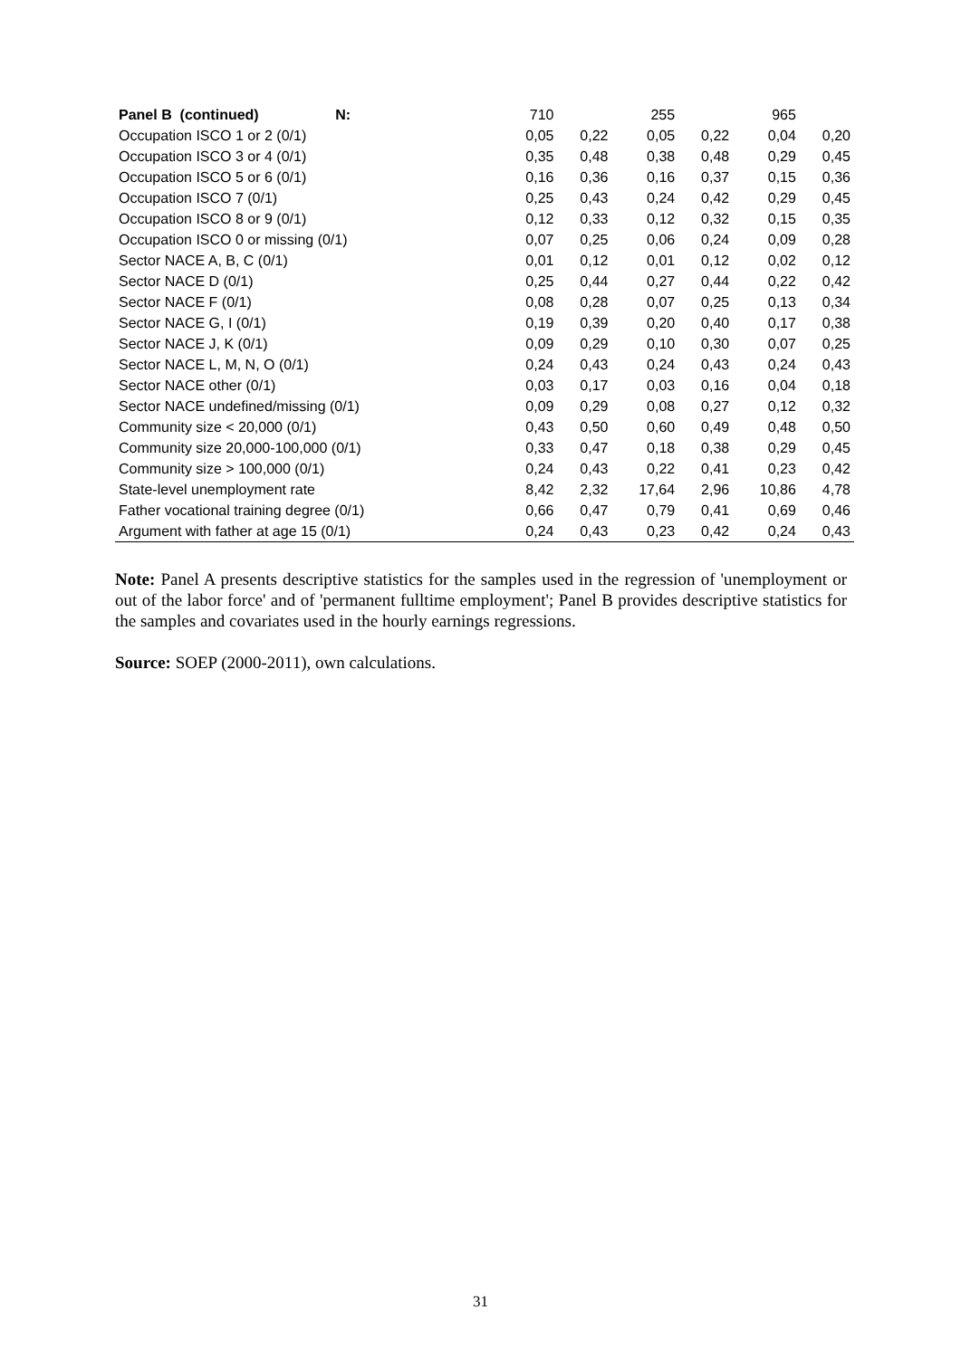| Panel B (continued) N: | 710 | | 255 | | 965 | |
| --- | --- | --- | --- | --- | --- | --- |
| Occupation ISCO 1 or 2 (0/1) | 0,05 | 0,22 | 0,05 | 0,22 | 0,04 | 0,20 |
| Occupation ISCO 3 or 4 (0/1) | 0,35 | 0,48 | 0,38 | 0,48 | 0,29 | 0,45 |
| Occupation ISCO 5 or 6 (0/1) | 0,16 | 0,36 | 0,16 | 0,37 | 0,15 | 0,36 |
| Occupation ISCO 7 (0/1) | 0,25 | 0,43 | 0,24 | 0,42 | 0,29 | 0,45 |
| Occupation ISCO 8 or 9 (0/1) | 0,12 | 0,33 | 0,12 | 0,32 | 0,15 | 0,35 |
| Occupation ISCO 0 or missing (0/1) | 0,07 | 0,25 | 0,06 | 0,24 | 0,09 | 0,28 |
| Sector NACE A, B, C (0/1) | 0,01 | 0,12 | 0,01 | 0,12 | 0,02 | 0,12 |
| Sector NACE D (0/1) | 0,25 | 0,44 | 0,27 | 0,44 | 0,22 | 0,42 |
| Sector NACE F (0/1) | 0,08 | 0,28 | 0,07 | 0,25 | 0,13 | 0,34 |
| Sector NACE G, I (0/1) | 0,19 | 0,39 | 0,20 | 0,40 | 0,17 | 0,38 |
| Sector NACE J, K (0/1) | 0,09 | 0,29 | 0,10 | 0,30 | 0,07 | 0,25 |
| Sector NACE L, M, N, O (0/1) | 0,24 | 0,43 | 0,24 | 0,43 | 0,24 | 0,43 |
| Sector NACE other (0/1) | 0,03 | 0,17 | 0,03 | 0,16 | 0,04 | 0,18 |
| Sector NACE undefined/missing (0/1) | 0,09 | 0,29 | 0,08 | 0,27 | 0,12 | 0,32 |
| Community size < 20,000 (0/1) | 0,43 | 0,50 | 0,60 | 0,49 | 0,48 | 0,50 |
| Community size 20,000-100,000 (0/1) | 0,33 | 0,47 | 0,18 | 0,38 | 0,29 | 0,45 |
| Community size > 100,000 (0/1) | 0,24 | 0,43 | 0,22 | 0,41 | 0,23 | 0,42 |
| State-level unemployment rate | 8,42 | 2,32 | 17,64 | 2,96 | 10,86 | 4,78 |
| Father vocational training degree (0/1) | 0,66 | 0,47 | 0,79 | 0,41 | 0,69 | 0,46 |
| Argument with father at age 15 (0/1) | 0,24 | 0,43 | 0,23 | 0,42 | 0,24 | 0,43 |
Note: Panel A presents descriptive statistics for the samples used in the regression of 'unemployment or out of the labor force' and of 'permanent fulltime employment'; Panel B provides descriptive statistics for the samples and covariates used in the hourly earnings regressions.
Source: SOEP (2000-2011), own calculations.
31